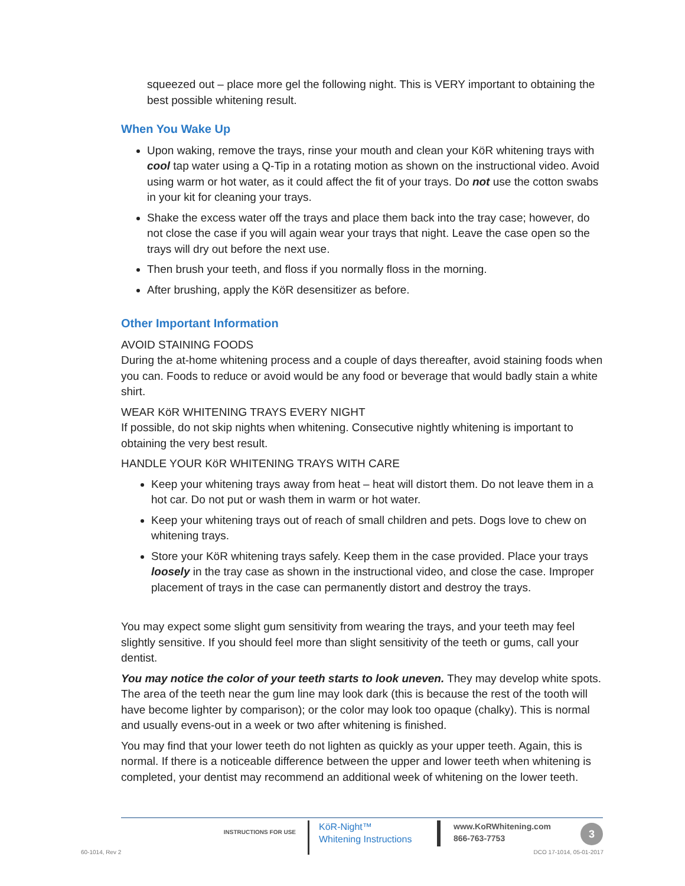squeezed out – place more gel the following night. This is VERY important to obtaining the best possible whitening result.
When You Wake Up
Upon waking, remove the trays, rinse your mouth and clean your KöR whitening trays with cool tap water using a Q-Tip in a rotating motion as shown on the instructional video. Avoid using warm or hot water, as it could affect the fit of your trays. Do not use the cotton swabs in your kit for cleaning your trays.
Shake the excess water off the trays and place them back into the tray case; however, do not close the case if you will again wear your trays that night. Leave the case open so the trays will dry out before the next use.
Then brush your teeth, and floss if you normally floss in the morning.
After brushing, apply the KöR desensitizer as before.
Other Important Information
AVOID STAINING FOODS
During the at-home whitening process and a couple of days thereafter, avoid staining foods when you can. Foods to reduce or avoid would be any food or beverage that would badly stain a white shirt.
WEAR KöR WHITENING TRAYS EVERY NIGHT
If possible, do not skip nights when whitening. Consecutive nightly whitening is important to obtaining the very best result.
HANDLE YOUR KöR WHITENING TRAYS WITH CARE
Keep your whitening trays away from heat – heat will distort them. Do not leave them in a hot car. Do not put or wash them in warm or hot water.
Keep your whitening trays out of reach of small children and pets. Dogs love to chew on whitening trays.
Store your KöR whitening trays safely. Keep them in the case provided. Place your trays loosely in the tray case as shown in the instructional video, and close the case. Improper placement of trays in the case can permanently distort and destroy the trays.
You may expect some slight gum sensitivity from wearing the trays, and your teeth may feel slightly sensitive. If you should feel more than slight sensitivity of the teeth or gums, call your dentist.
You may notice the color of your teeth starts to look uneven. They may develop white spots. The area of the teeth near the gum line may look dark (this is because the rest of the tooth will have become lighter by comparison); or the color may look too opaque (chalky). This is normal and usually evens-out in a week or two after whitening is finished.
You may find that your lower teeth do not lighten as quickly as your upper teeth. Again, this is normal. If there is a noticeable difference between the upper and lower teeth when whitening is completed, your dentist may recommend an additional week of whitening on the lower teeth.
INSTRUCTIONS FOR USE
KöR-Night™
Whitening Instructions
www.KoRWhitening.com
866-763-7753
3
60-1014, Rev 2 DCO 17-1014, 05-01-2017